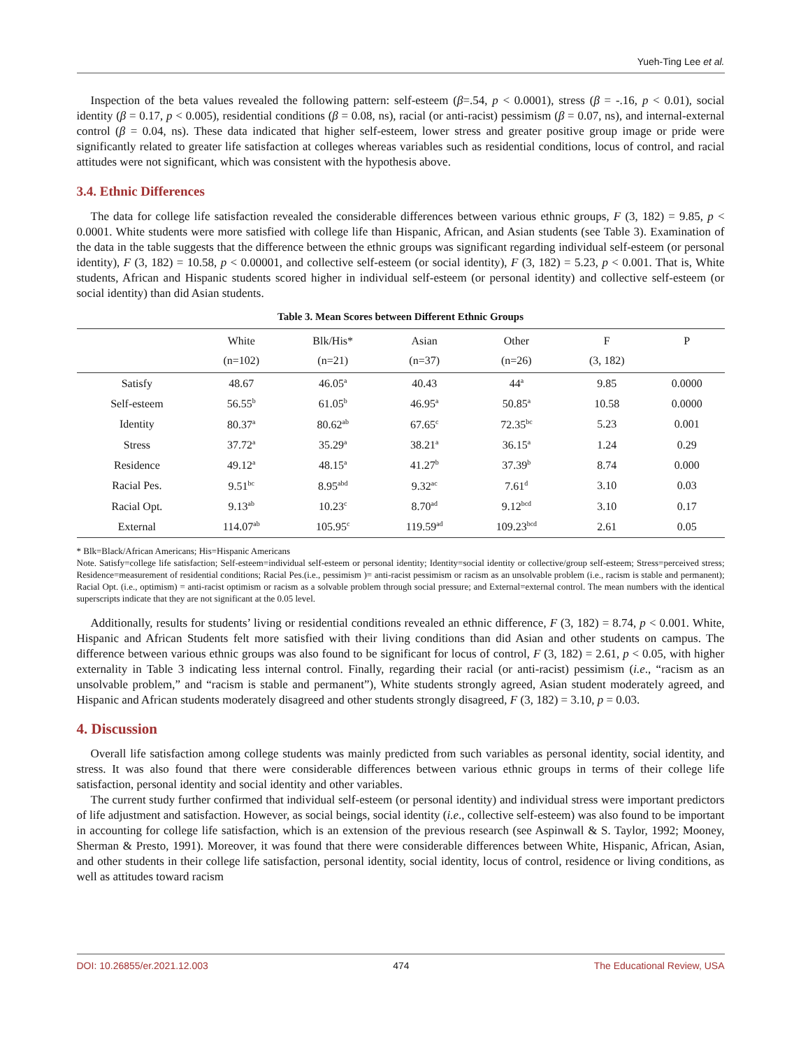Yueh-Ting Lee et al.
Inspection of the beta values revealed the following pattern: self-esteem (β=.54, p < 0.0001), stress (β = -.16, p < 0.01), social identity (β = 0.17, p < 0.005), residential conditions (β = 0.08, ns), racial (or anti-racist) pessimism (β = 0.07, ns), and internal-external control (β = 0.04, ns). These data indicated that higher self-esteem, lower stress and greater positive group image or pride were significantly related to greater life satisfaction at colleges whereas variables such as residential conditions, locus of control, and racial attitudes were not significant, which was consistent with the hypothesis above.
3.4. Ethnic Differences
The data for college life satisfaction revealed the considerable differences between various ethnic groups, F (3, 182) = 9.85, p < 0.0001. White students were more satisfied with college life than Hispanic, African, and Asian students (see Table 3). Examination of the data in the table suggests that the difference between the ethnic groups was significant regarding individual self-esteem (or personal identity), F (3, 182) = 10.58, p < 0.00001, and collective self-esteem (or social identity), F (3, 182) = 5.23, p < 0.001. That is, White students, African and Hispanic students scored higher in individual self-esteem (or personal identity) and collective self-esteem (or social identity) than did Asian students.
Table 3. Mean Scores between Different Ethnic Groups
| | White | Blk/His* | Asian | Other | F | P |
| --- | --- | --- | --- | --- | --- | --- |
| | (n=102) | (n=21) | (n=37) | (n=26) | (3, 182) | |
| Satisfy | 48.67 | 46.05<sup>a</sup> | 40.43 | 44<sup>a</sup> | 9.85 | 0.0000 |
| Self-esteem | 56.55<sup>b</sup> | 61.05<sup>b</sup> | 46.95<sup>a</sup> | 50.85<sup>a</sup> | 10.58 | 0.0000 |
| Identity | 80.37<sup>a</sup> | 80.62<sup>ab</sup> | 67.65<sup>c</sup> | 72.35<sup>bc</sup> | 5.23 | 0.001 |
| Stress | 37.72<sup>a</sup> | 35.29<sup>a</sup> | 38.21<sup>a</sup> | 36.15<sup>a</sup> | 1.24 | 0.29 |
| Residence | 49.12<sup>a</sup> | 48.15<sup>a</sup> | 41.27<sup>b</sup> | 37.39<sup>b</sup> | 8.74 | 0.000 |
| Racial Pes. | 9.51<sup>bc</sup> | 8.95<sup>abd</sup> | 9.32<sup>ac</sup> | 7.61<sup>d</sup> | 3.10 | 0.03 |
| Racial Opt. | 9.13<sup>ab</sup> | 10.23<sup>c</sup> | 8.70<sup>ad</sup> | 9.12<sup>bcd</sup> | 3.10 | 0.17 |
| External | 114.07<sup>ab</sup> | 105.95<sup>c</sup> | 119.59<sup>ad</sup> | 109.23<sup>bcd</sup> | 2.61 | 0.05 |
* Blk=Black/African Americans; His=Hispanic Americans
Note. Satisfy=college life satisfaction; Self-esteem=individual self-esteem or personal identity; Identity=social identity or collective/group self-esteem; Stress=perceived stress; Residence=measurement of residential conditions; Racial Pes.(i.e., pessimism )= anti-racist pessimism or racism as an unsolvable problem (i.e., racism is stable and permanent); Racial Opt. (i.e., optimism) = anti-racist optimism or racism as a solvable problem through social pressure; and External=external control. The mean numbers with the identical superscripts indicate that they are not significant at the 0.05 level.
Additionally, results for students’ living or residential conditions revealed an ethnic difference, F (3, 182) = 8.74, p < 0.001. White, Hispanic and African Students felt more satisfied with their living conditions than did Asian and other students on campus. The difference between various ethnic groups was also found to be significant for locus of control, F (3, 182) = 2.61, p < 0.05, with higher externality in Table 3 indicating less internal control. Finally, regarding their racial (or anti-racist) pessimism (i.e., “racism as an unsolvable problem,” and “racism is stable and permanent”), White students strongly agreed, Asian student moderately agreed, and Hispanic and African students moderately disagreed and other students strongly disagreed, F (3, 182) = 3.10, p = 0.03.
4. Discussion
Overall life satisfaction among college students was mainly predicted from such variables as personal identity, social identity, and stress. It was also found that there were considerable differences between various ethnic groups in terms of their college life satisfaction, personal identity and social identity and other variables.
The current study further confirmed that individual self-esteem (or personal identity) and individual stress were important predictors of life adjustment and satisfaction. However, as social beings, social identity (i.e., collective self-esteem) was also found to be important in accounting for college life satisfaction, which is an extension of the previous research (see Aspinwall & S. Taylor, 1992; Mooney, Sherman & Presto, 1991). Moreover, it was found that there were considerable differences between White, Hispanic, African, Asian, and other students in their college life satisfaction, personal identity, social identity, locus of control, residence or living conditions, as well as attitudes toward racism
DOI: 10.26855/er.2021.12.003 474 The Educational Review, USA